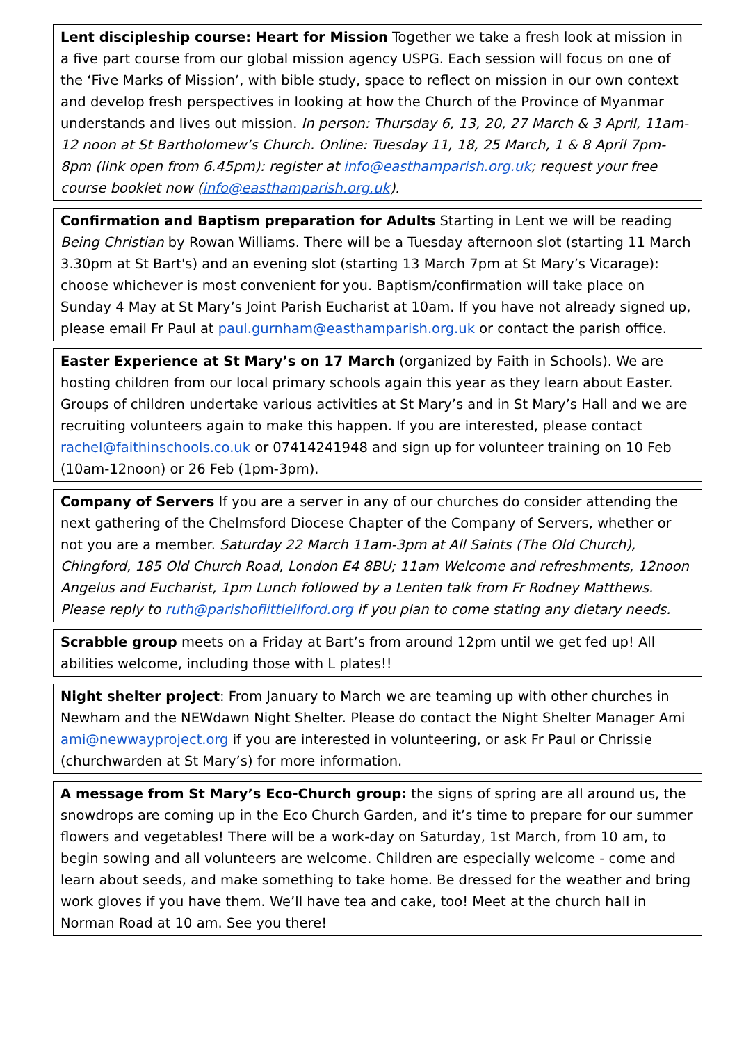Lent discipleship course: Heart for Mission Together we take a fresh look at mission in a five part course from our global mission agency USPG. Each session will focus on one of the ‘Five Marks of Mission’, with bible study, space to reflect on mission in our own context and develop fresh perspectives in looking at how the Church of the Province of Myanmar understands and lives out mission. In person: Thursday 6, 13, 20, 27 March & 3 April, 11am-12 noon at St Bartholomew’s Church. Online: Tuesday 11, 18, 25 March, 1 & 8 April 7pm-8pm (link open from 6.45pm): register at info@easthamparish.org.uk; request your free course booklet now (info@easthamparish.org.uk).
Confirmation and Baptism preparation for Adults Starting in Lent we will be reading Being Christian by Rowan Williams. There will be a Tuesday afternoon slot (starting 11 March 3.30pm at St Bart's) and an evening slot (starting 13 March 7pm at St Mary’s Vicarage): choose whichever is most convenient for you. Baptism/confirmation will take place on Sunday 4 May at St Mary’s Joint Parish Eucharist at 10am. If you have not already signed up, please email Fr Paul at paul.gurnham@easthamparish.org.uk or contact the parish office.
Easter Experience at St Mary’s on 17 March (organized by Faith in Schools). We are hosting children from our local primary schools again this year as they learn about Easter. Groups of children undertake various activities at St Mary’s and in St Mary’s Hall and we are recruiting volunteers again to make this happen. If you are interested, please contact rachel@faithinschools.co.uk or 07414241948 and sign up for volunteer training on 10 Feb (10am-12noon) or 26 Feb (1pm-3pm).
Company of Servers If you are a server in any of our churches do consider attending the next gathering of the Chelmsford Diocese Chapter of the Company of Servers, whether or not you are a member. Saturday 22 March 11am-3pm at All Saints (The Old Church), Chingford, 185 Old Church Road, London E4 8BU; 11am Welcome and refreshments, 12noon Angelus and Eucharist, 1pm Lunch followed by a Lenten talk from Fr Rodney Matthews. Please reply to ruth@parishoflittleilford.org if you plan to come stating any dietary needs.
Scrabble group meets on a Friday at Bart’s from around 12pm until we get fed up! All abilities welcome, including those with L plates!!
Night shelter project: From January to March we are teaming up with other churches in Newham and the NEWdawn Night Shelter. Please do contact the Night Shelter Manager Ami ami@newwayproject.org if you are interested in volunteering, or ask Fr Paul or Chrissie (churchwarden at St Mary’s) for more information.
A message from St Mary’s Eco-Church group: the signs of spring are all around us, the snowdrops are coming up in the Eco Church Garden, and it’s time to prepare for our summer flowers and vegetables! There will be a work-day on Saturday, 1st March, from 10 am, to begin sowing and all volunteers are welcome. Children are especially welcome - come and learn about seeds, and make something to take home. Be dressed for the weather and bring work gloves if you have them. We’ll have tea and cake, too! Meet at the church hall in Norman Road at 10 am. See you there!